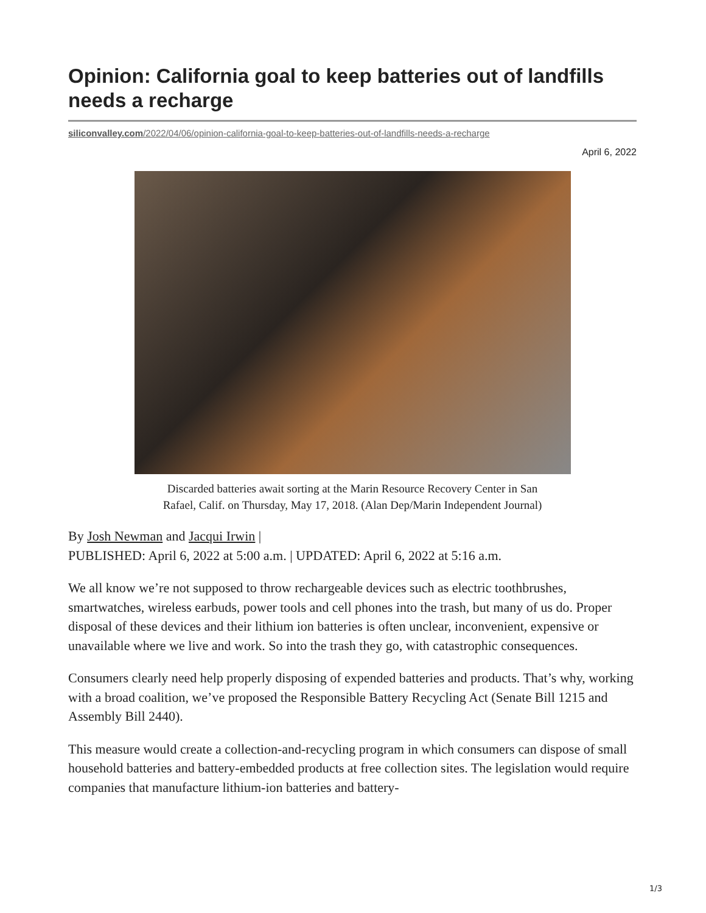Opinion: California goal to keep batteries out of landfills needs a recharge
siliconvalley.com/2022/04/06/opinion-california-goal-to-keep-batteries-out-of-landfills-needs-a-recharge
April 6, 2022
Discarded batteries await sorting at the Marin Resource Recovery Center in San
Rafael, Calif. on Thursday, May 17, 2018. (Alan Dep/Marin Independent Journal)
By Josh Newman and Jacqui Irwin |
PUBLISHED: April 6, 2022 at 5:00 a.m. | UPDATED: April 6, 2022 at 5:16 a.m.
We all know we’re not supposed to throw rechargeable devices such as electric toothbrushes, smartwatches, wireless earbuds, power tools and cell phones into the trash, but many of us do. Proper disposal of these devices and their lithium ion batteries is often unclear, inconvenient, expensive or unavailable where we live and work. So into the trash they go, with catastrophic consequences.
Consumers clearly need help properly disposing of expended batteries and products. That’s why, working with a broad coalition, we’ve proposed the Responsible Battery Recycling Act (Senate Bill 1215 and Assembly Bill 2440).
This measure would create a collection-and-recycling program in which consumers can dispose of small household batteries and battery-embedded products at free collection sites. The legislation would require companies that manufacture lithium-ion batteries and battery-
1/3